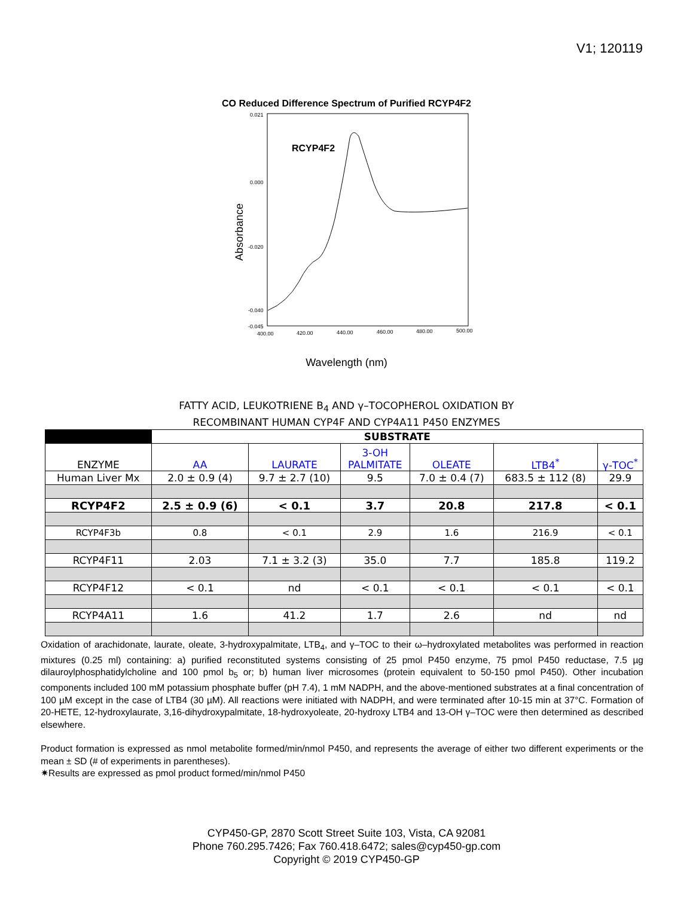V1; 120119
CO Reduced Difference Spectrum of Purified RCYP4F2
Absorbance
0.021
0.000
-0.020
-0.040
-0.045
400.00
420.00
440.00
460.00
480.00
500.00
RCYP4F2
Wavelength (nm)
FATTY ACID, LEUKOTRIENE B<sub>4</sub> AND γ–TOCOPHEROL OXIDATION BY
RECOMBINANT HUMAN CYP4F AND CYP4A11 P450 ENZYMES
| | SUBSTRATE | | | | | |
| ENZYME | AA | LAURATE | 3-OH PALMITATE | OLEATE | LTB4<sup>*</sup> | γ-TOC<sup>*</sup> |
| Human Liver Mx | 2.0 ± 0.9 (4) | 9.7 ± 2.7 (10) | 9.5 | 7.0 ± 0.4 (7) | 683.5 ± 112 (8) | 29.9 |
| RCYP4F2 | 2.5 ± 0.9 (6) | < 0.1 | 3.7 | 20.8 | 217.8 | < 0.1 |
| RCYP4F3b | 0.8 | < 0.1 | 2.9 | 1.6 | 216.9 | < 0.1 |
| RCYP4F11 | 2.03 | 7.1 ± 3.2 (3) | 35.0 | 7.7 | 185.8 | 119.2 |
| RCYP4F12 | < 0.1 | nd | < 0.1 | < 0.1 | < 0.1 | < 0.1 |
| RCYP4A11 | 1.6 | 41.2 | 1.7 | 2.6 | nd | nd |
Oxidation of arachidonate, laurate, oleate, 3-hydroxypalmitate, LTB<sub>4</sub>, and γ–TOC to their ω–hydroxylated metabolites was performed in reaction mixtures (0.25 ml) containing: a) purified reconstituted systems consisting of 25 pmol P450 enzyme, 75 pmol P450 reductase, 7.5 µg dilauroylphosphatidylcholine and 100 pmol b<sub>5</sub> or; b) human liver microsomes (protein equivalent to 50-150 pmol P450). Other incubation components included 100 mM potassium phosphate buffer (pH 7.4), 1 mM NADPH, and the above-mentioned substrates at a final concentration of 100 µM except in the case of LTB4 (30 µM). All reactions were initiated with NADPH, and were terminated after 10-15 min at 37°C. Formation of 20-HETE, 12-hydroxylaurate, 3,16-dihydroxypalmitate, 18-hydroxyoleate, 20-hydroxy LTB4 and 13-OH γ–TOC were then determined as described elsewhere.
Product formation is expressed as nmol metabolite formed/min/nmol P450, and represents the average of either two different experiments or the mean ± SD (# of experiments in parentheses).
✷Results are expressed as pmol product formed/min/nmol P450
CYP450-GP, 2870 Scott Street Suite 103, Vista, CA 92081
Phone 760.295.7426; Fax 760.418.6472; sales@cyp450-gp.com
Copyright © 2019 CYP450-GP